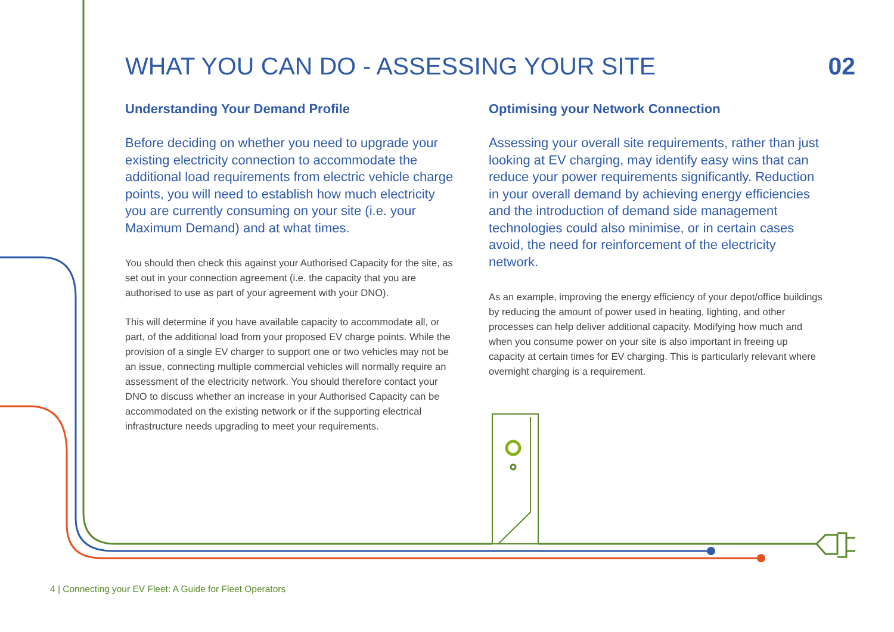WHAT YOU CAN DO - ASSESSING YOUR SITE
02
Understanding Your Demand Profile
Before deciding on whether you need to upgrade your existing electricity connection to accommodate the additional load requirements from electric vehicle charge points, you will need to establish how much electricity you are currently consuming on your site (i.e. your Maximum Demand) and at what times.
You should then check this against your Authorised Capacity for the site, as set out in your connection agreement (i.e. the capacity that you are authorised to use as part of your agreement with your DNO).
This will determine if you have available capacity to accommodate all, or part, of the additional load from your proposed EV charge points. While the provision of a single EV charger to support one or two vehicles may not be an issue, connecting multiple commercial vehicles will normally require an assessment of the electricity network. You should therefore contact your DNO to discuss whether an increase in your Authorised Capacity can be accommodated on the existing network or if the supporting electrical infrastructure needs upgrading to meet your requirements.
Optimising your Network Connection
Assessing your overall site requirements, rather than just looking at EV charging, may identify easy wins that can reduce your power requirements significantly. Reduction in your overall demand by achieving energy efficiencies and the introduction of demand side management technologies could also minimise, or in certain cases avoid, the need for reinforcement of the electricity network.
As an example, improving the energy efficiency of your depot/office buildings by reducing the amount of power used in heating, lighting, and other processes can help deliver additional capacity. Modifying how much and when you consume power on your site is also important in freeing up capacity at certain times for EV charging. This is particularly relevant where overnight charging is a requirement.
4 | Connecting your EV Fleet: A Guide for Fleet Operators